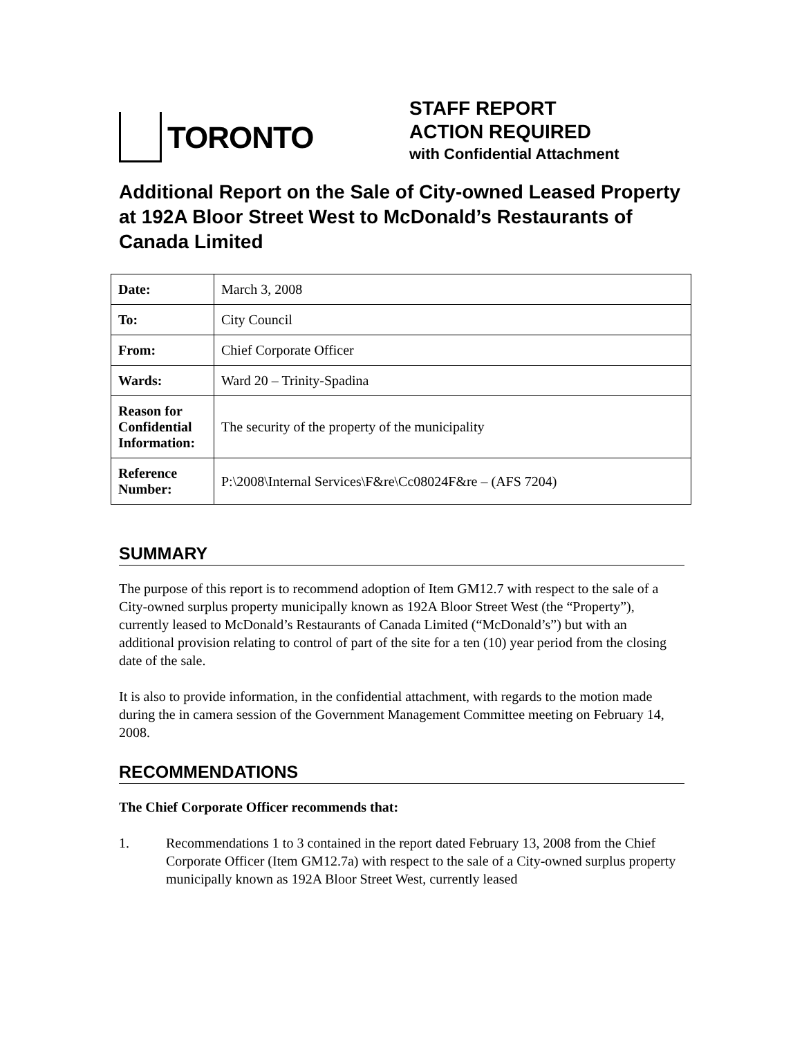TORONTO
STAFF REPORT
ACTION REQUIRED
with Confidential Attachment
Additional Report on the Sale of City-owned Leased Property at 192A Bloor Street West to McDonald’s Restaurants of Canada Limited
| Date: | March 3, 2008 |
| To: | City Council |
| From: | Chief Corporate Officer |
| Wards: | Ward 20 – Trinity-Spadina |
| Reason for Confidential Information: | The security of the property of the municipality |
| Reference Number: | P:\2008\Internal Services\F&re\Cc08024F&re – (AFS 7204) |
SUMMARY
The purpose of this report is to recommend adoption of Item GM12.7 with respect to the sale of a City-owned surplus property municipally known as 192A Bloor Street West (the “Property”), currently leased to McDonald’s Restaurants of Canada Limited (“McDonald’s”) but with an additional provision relating to control of part of the site for a ten (10) year period from the closing date of the sale.
It is also to provide information, in the confidential attachment, with regards to the motion made during the in camera session of the Government Management Committee meeting on February 14, 2008.
RECOMMENDATIONS
The Chief Corporate Officer recommends that:
1. Recommendations 1 to 3 contained in the report dated February 13, 2008 from the Chief Corporate Officer (Item GM12.7a) with respect to the sale of a City-owned surplus property municipally known as 192A Bloor Street West, currently leased